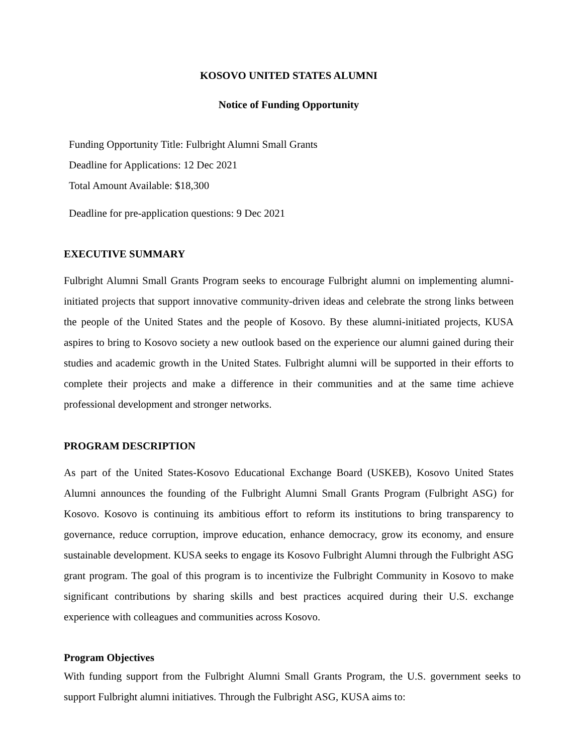KOSOVO UNITED STATES ALUMNI
Notice of Funding Opportunity
Funding Opportunity Title: Fulbright Alumni Small Grants
Deadline for Applications: 12 Dec 2021
Total Amount Available: $18,300
Deadline for pre-application questions: 9 Dec 2021
EXECUTIVE SUMMARY
Fulbright Alumni Small Grants Program seeks to encourage Fulbright alumni on implementing alumni-initiated projects that support innovative community-driven ideas and celebrate the strong links between the people of the United States and the people of Kosovo. By these alumni-initiated projects, KUSA aspires to bring to Kosovo society a new outlook based on the experience our alumni gained during their studies and academic growth in the United States. Fulbright alumni will be supported in their efforts to complete their projects and make a difference in their communities and at the same time achieve professional development and stronger networks.
PROGRAM DESCRIPTION
As part of the United States-Kosovo Educational Exchange Board (USKEB), Kosovo United States Alumni announces the founding of the Fulbright Alumni Small Grants Program (Fulbright ASG) for Kosovo. Kosovo is continuing its ambitious effort to reform its institutions to bring transparency to governance, reduce corruption, improve education, enhance democracy, grow its economy, and ensure sustainable development. KUSA seeks to engage its Kosovo Fulbright Alumni through the Fulbright ASG grant program. The goal of this program is to incentivize the Fulbright Community in Kosovo to make significant contributions by sharing skills and best practices acquired during their U.S. exchange experience with colleagues and communities across Kosovo.
Program Objectives
With funding support from the Fulbright Alumni Small Grants Program, the U.S. government seeks to support Fulbright alumni initiatives. Through the Fulbright ASG, KUSA aims to: